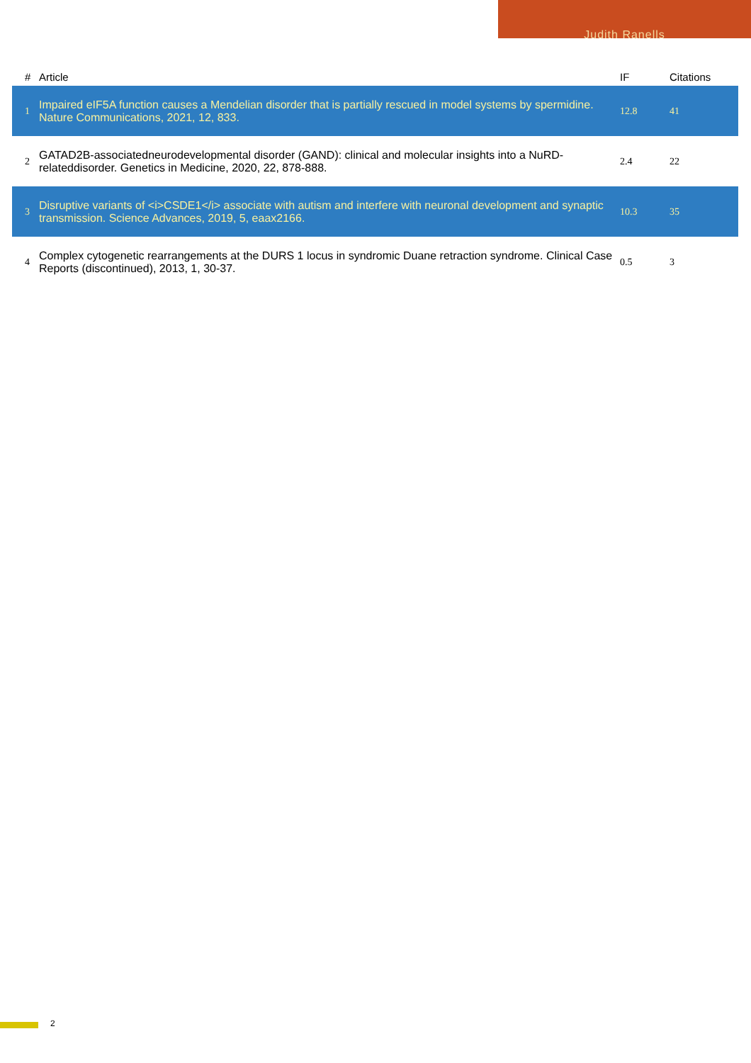Judith Ranells
| # | Article | IF | Citations |
| --- | --- | --- | --- |
| 1 | Impaired eIF5A function causes a Mendelian disorder that is partially rescued in model systems by spermidine. Nature Communications, 2021, 12, 833. | 12.8 | 41 |
| 2 | GATAD2B-associatedneurodevelopmental disorder (GAND): clinical and molecular insights into a NuRD-relateddisorder. Genetics in Medicine, 2020, 22, 878-888. | 2.4 | 22 |
| 3 | Disruptive variants of <i>CSDE1</i> associate with autism and interfere with neuronal development and synaptic transmission. Science Advances, 2019, 5, eaax2166. | 10.3 | 35 |
| 4 | Complex cytogenetic rearrangements at the DURS 1 locus in syndromic Duane retraction syndrome. Clinical Case Reports (discontinued), 2013, 1, 30-37. | 0.5 | 3 |
2